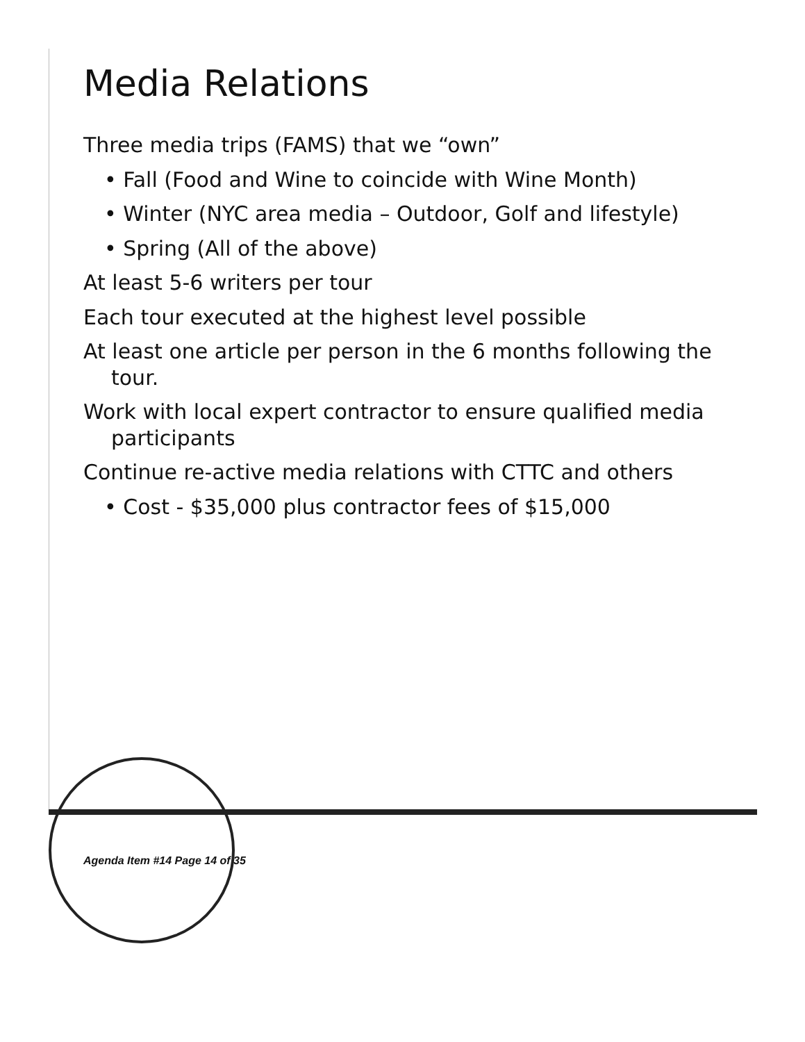Media Relations
Three media trips (FAMS) that we “own”
• Fall (Food and Wine to coincide with Wine Month)
• Winter (NYC area media – Outdoor, Golf and lifestyle)
• Spring (All of the above)
At least 5-6 writers per tour
Each tour executed at the highest level possible
At least one article per person in the 6 months following the
tour.
Work with local expert contractor to ensure qualified media
participants
Continue re-active media relations with CTTC and others
• Cost - $35,000 plus contractor fees of $15,000
Agenda Item #14 Page 14 of 35